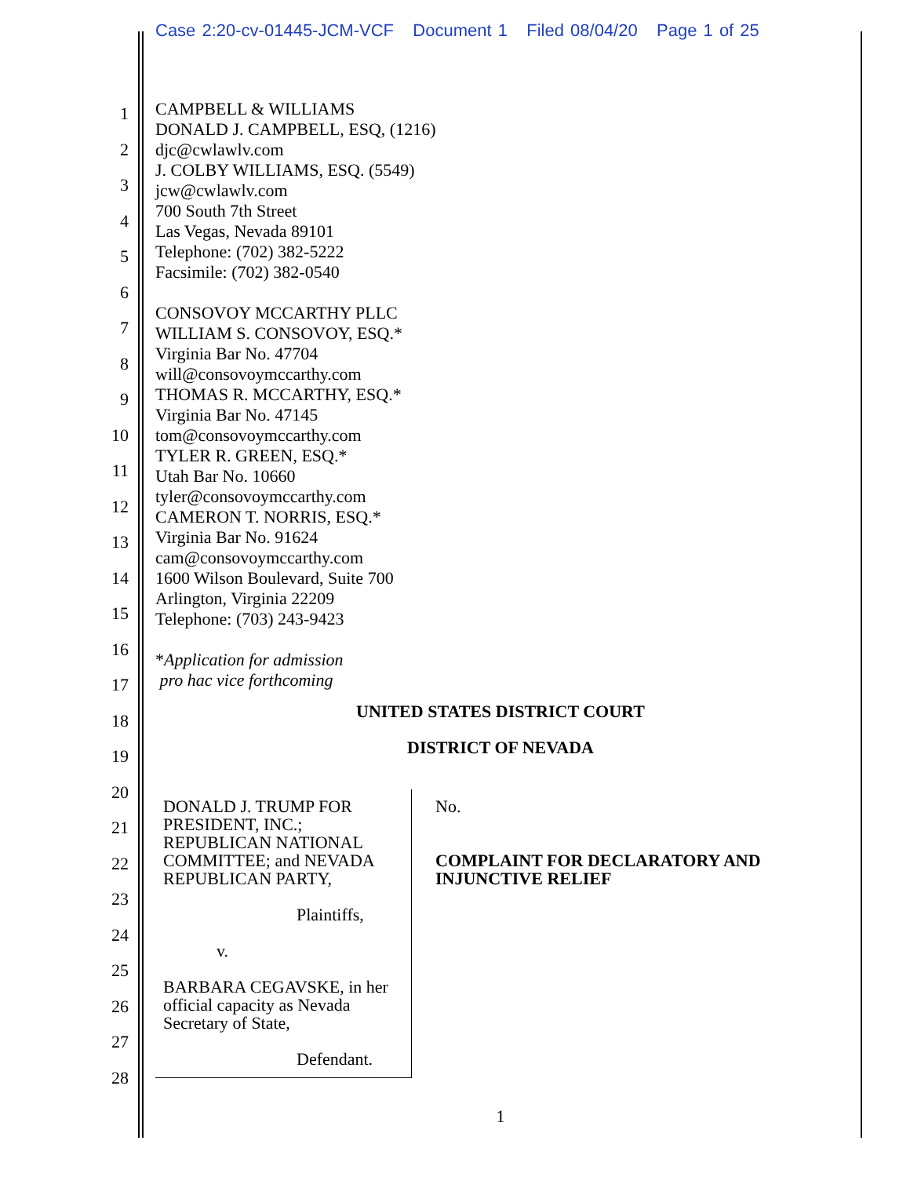Case 2:20-cv-01445-JCM-VCF Document 1 Filed 08/04/20 Page 1 of 25
1
2
3
4
5
6
7
8
9
10
11
12
13
14
15
16
17
18
19
20
21
22
23
24
25
26
27
28
CAMPBELL & WILLIAMS
DONALD J. CAMPBELL, ESQ, (1216)
djc@cwlawlv.com
J. COLBY WILLIAMS, ESQ. (5549)
jcw@cwlawlv.com
700 South 7th Street
Las Vegas, Nevada 89101
Telephone: (702) 382-5222
Facsimile: (702) 382-0540
CONSOVOY MCCARTHY PLLC
WILLIAM S. CONSOVOY, ESQ.*
Virginia Bar No. 47704
will@consovoymccarthy.com
THOMAS R. MCCARTHY, ESQ.*
Virginia Bar No. 47145
tom@consovoymccarthy.com
TYLER R. GREEN, ESQ.*
Utah Bar No. 10660
tyler@consovoymccarthy.com
CAMERON T. NORRIS, ESQ.*
Virginia Bar No. 91624
cam@consovoymccarthy.com
1600 Wilson Boulevard, Suite 700
Arlington, Virginia 22209
Telephone: (703) 243-9423
*Application for admission
pro hac vice forthcoming
UNITED STATES DISTRICT COURT
DISTRICT OF NEVADA
DONALD J. TRUMP FOR PRESIDENT, INC.; REPUBLICAN NATIONAL COMMITTEE; and NEVADA REPUBLICAN PARTY,
Plaintiffs,
v.
BARBARA CEGAVSKE, in her official capacity as Nevada Secretary of State,
Defendant.
No.
COMPLAINT FOR DECLARATORY AND INJUNCTIVE RELIEF
1